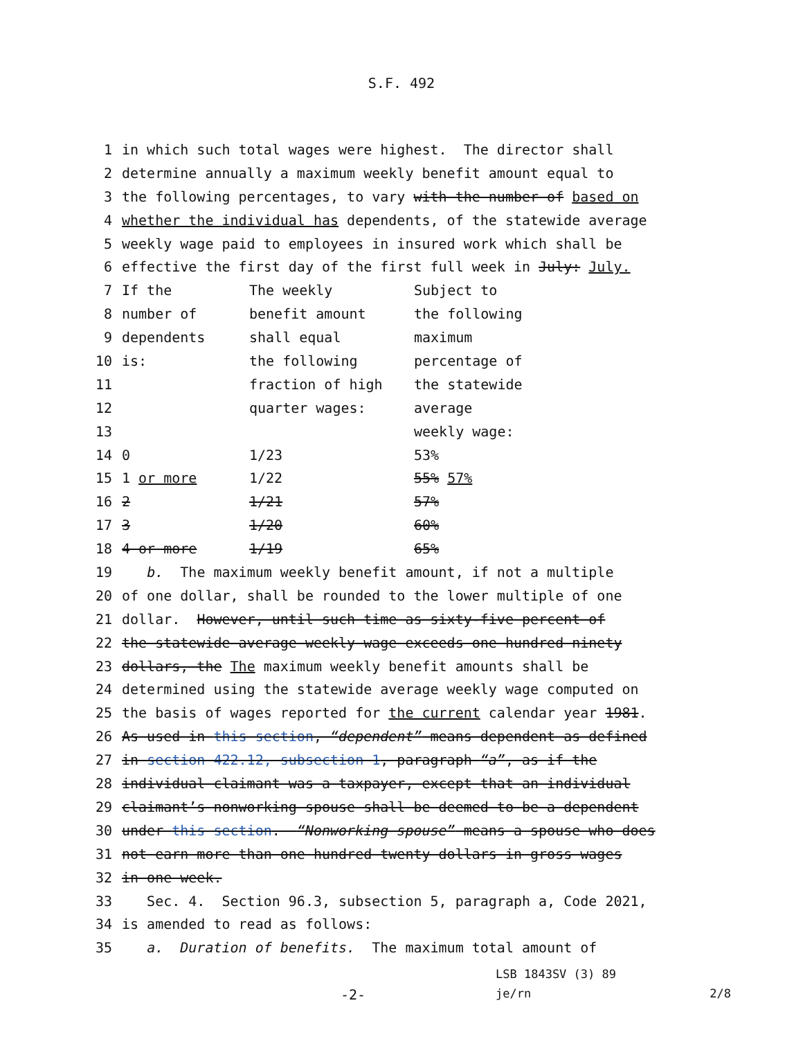S.F. 492
1 in which such total wages were highest. The director shall
2 determine annually a maximum weekly benefit amount equal to
3 the following percentages, to vary with the number of based on
4 whether the individual has dependents, of the statewide average
5 weekly wage paid to employees in insured work which shall be
6 effective the first day of the first full week in July: July.
7 If the The weekly Subject to
8 number of benefit amount the following
9 dependents shall equal maximum
10 is: the following percentage of
11 fraction of high the statewide
12 quarter wages: average
13 weekly wage:
14 0 1/23 53%
15 1 or more 1/22 55% 57%
16 2 1/21 57%
17 3 1/20 60%
18 4 or more 1/19 65%
19 b. The maximum weekly benefit amount, if not a multiple
20 of one dollar, shall be rounded to the lower multiple of one
21 dollar. However, until such time as sixty-five percent of
22 the statewide average weekly wage exceeds one hundred ninety
23 dollars, the The maximum weekly benefit amounts shall be
24 determined using the statewide average weekly wage computed on
25 the basis of wages reported for the current calendar year 1981.
26 As used in this section, “dependent” means dependent as defined
27 in section 422.12, subsection 1, paragraph “a”, as if the
28 individual claimant was a taxpayer, except that an individual
29 claimant’s nonworking spouse shall be deemed to be a dependent
30 under this section. “Nonworking spouse” means a spouse who does
31 not earn more than one hundred twenty dollars in gross wages
32 in one week.
33 Sec. 4. Section 96.3, subsection 5, paragraph a, Code 2021,
34 is amended to read as follows:
35 a. Duration of benefits. The maximum total amount of
LSB 1843SV (3) 89
-2- je/rn 2/8